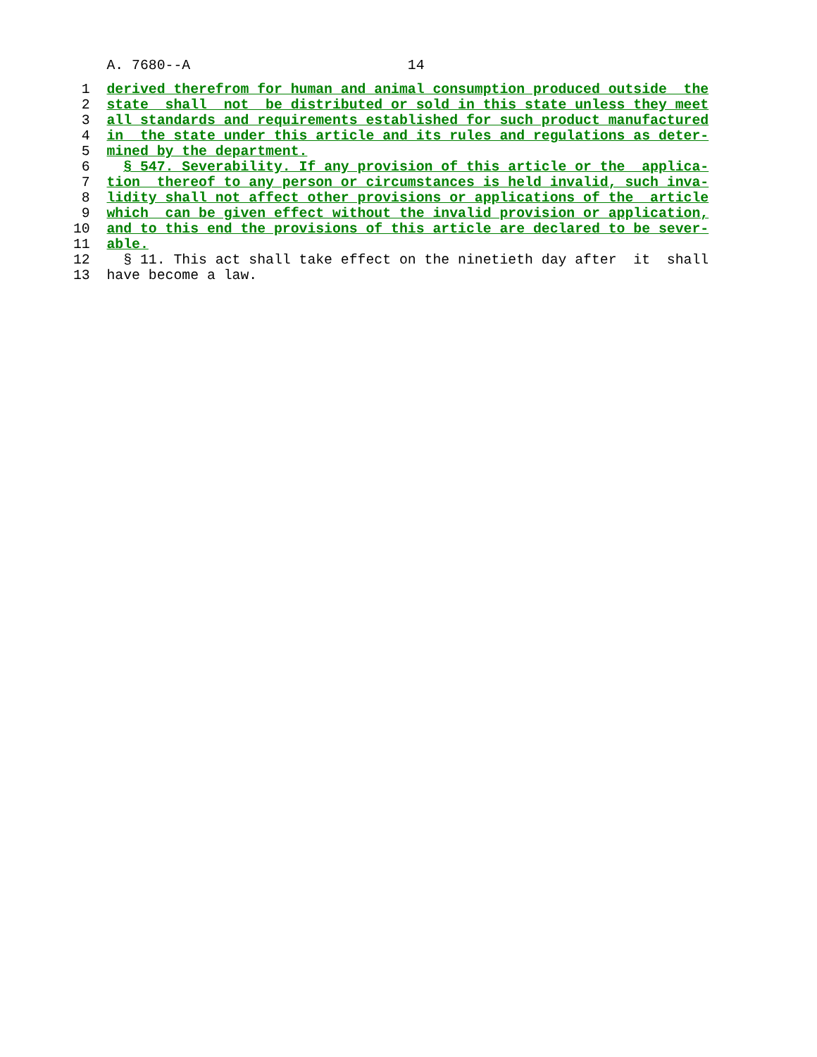A. 7680--A                          14
 1  derived therefrom for human and animal consumption produced outside  the
 2  state  shall  not  be distributed or sold in this state unless they meet
 3  all standards and requirements established for such product manufactured
 4  in  the state under this article and its rules and regulations as deter-
 5  mined by the department.
 6    § 547. Severability. If any provision of this article or the  applica-
 7  tion  thereof to any person or circumstances is held invalid, such inva-
 8  lidity shall not affect other provisions or applications of the  article
 9  which  can be given effect without the invalid provision or application,
10  and to this end the provisions of this article are declared to be sever-
11  able.
12    § 11. This act shall take effect on the ninetieth day after  it  shall
13  have become a law.